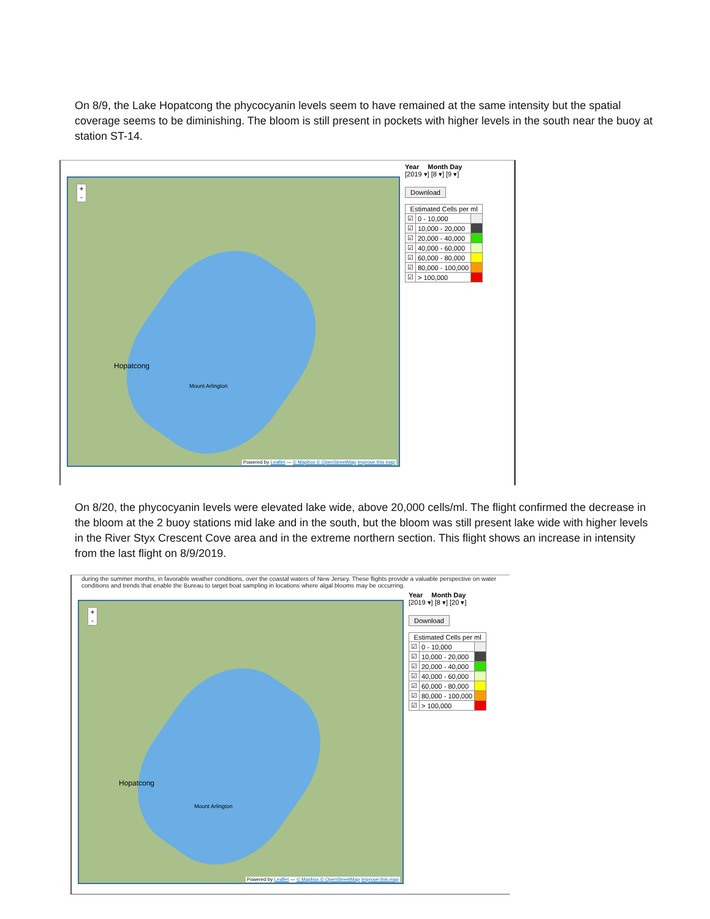On 8/9, the Lake Hopatcong the phycocyanin levels seem to have remained at the same intensity but the spatial coverage seems to be diminishing. The bloom is still present in pockets with higher levels in the south near the buoy at station ST-14.
+
-
Hopatcong
Mount Arlington
Powered by Leaflet — © Mapbox © OpenStreetMap Improve this map
Year Month Day
[2019 ▾] [8 ▾] [9 ▾]
Download
| Estimated Cells per ml | | |
| --- | --- | --- |
| ☑ | 0 - 10,000 | |
| ☑ | 10,000 - 20,000 | |
| ☑ | 20,000 - 40,000 | |
| ☑ | 40,000 - 60,000 | |
| ☑ | 60,000 - 80,000 | |
| ☑ | 80,000 - 100,000 | |
| ☑ | > 100,000 | |
On 8/20, the phycocyanin levels were elevated lake wide, above 20,000 cells/ml. The flight confirmed the decrease in the bloom at the 2 buoy stations mid lake and in the south, but the bloom was still present lake wide with higher levels in the River Styx Crescent Cove area and in the extreme northern section. This flight shows an increase in intensity from the last flight on 8/9/2019.
during the summer months, in favorable weather conditions, over the coastal waters of New Jersey. These flights provide a valuable perspective on water conditions and trends that enable the Bureau to target boat sampling in locations where algal blooms may be occurring.
+
-
Hopatcong
Mount Arlington
Powered by Leaflet — © Mapbox © OpenStreetMap Improve this map
Year Month Day
[2019 ▾] [8 ▾] [20 ▾]
Download
| Estimated Cells per ml | | |
| --- | --- | --- |
| ☑ | 0 - 10,000 | |
| ☑ | 10,000 - 20,000 | |
| ☑ | 20,000 - 40,000 | |
| ☑ | 40,000 - 60,000 | |
| ☑ | 60,000 - 80,000 | |
| ☑ | 80,000 - 100,000 | |
| ☑ | > 100,000 | |